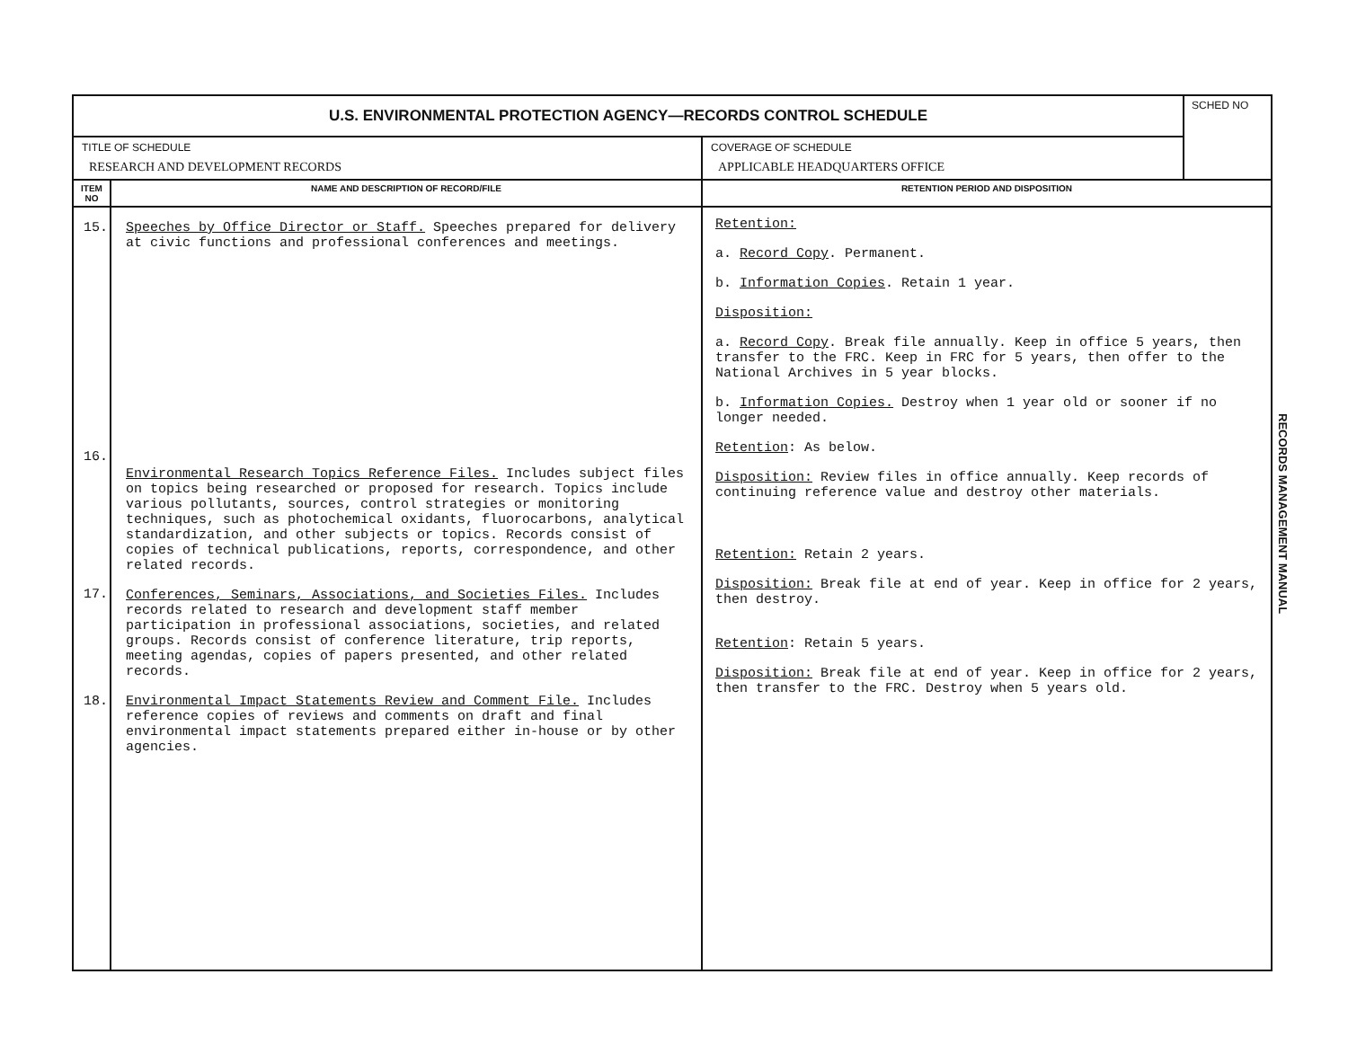| U.S. ENVIRONMENTAL PROTECTION AGENCY—RECORDS CONTROL SCHEDULE | | | SCHED NO |
| TITLE OF SCHEDULE RESEARCH AND DEVELOPMENT RECORDS | | COVERAGE OF SCHEDULE APPLICABLE HEADQUARTERS OFFICE | |
| ITEM NO | NAME AND DESCRIPTION OF RECORD/FILE | RETENTION PERIOD AND DISPOSITION | |
| 15. 16. 17. 18. | Speeches by Office Director or Staff. Speeches prepared for delivery at civic functions and professional conferences and meetings. Environmental Research Topics Reference Files. Includes subject files on topics being researched or proposed for research. Topics include various pollutants, sources, control strategies or monitoring techniques, such as photochemical oxidants, fluorocarbons, analytical standardization, and other subjects or topics. Records consist of copies of technical publications, reports, correspondence, and other related records. Conferences, Seminars, Associations, and Societies Files. Includes records related to research and development staff member participation in professional associations, societies, and related groups. Records consist of conference literature, trip reports, meeting agendas, copies of papers presented, and other related records. Environmental Impact Statements Review and Comment File. Includes reference copies of reviews and comments on draft and final environmental impact statements prepared either in-house or by other agencies. | Retention: a. Record Copy . Permanent. b. Information Copies . Retain 1 year. Disposition: a. Record Copy . Break file annually. Keep in office 5 years, then transfer to the FRC. Keep in FRC for 5 years, then offer to the National Archives in 5 year blocks. b. Information Copies. Destroy when 1 year old or sooner if no longer needed. Retention : As below. Disposition: Review files in office annually. Keep records of continuing reference value and destroy other materials. Retention: Retain 2 years. Disposition: Break file at end of year. Keep in office for 2 years, then destroy. Retention : Retain 5 years. Disposition: Break file at end of year. Keep in office for 2 years, then transfer to the FRC. Destroy when 5 years old. | |
RECORDS MANAGEMENT MANUAL